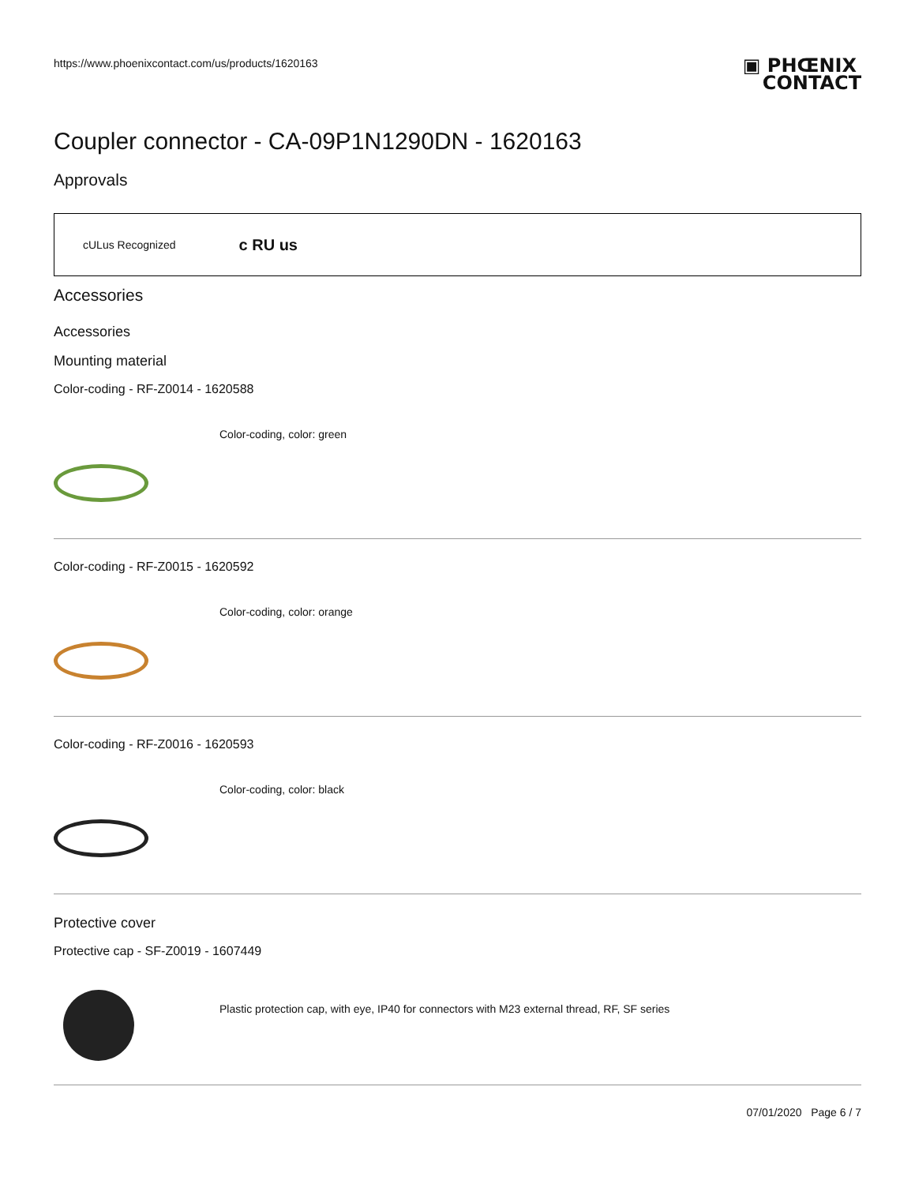https://www.phoenixcontact.com/us/products/1620163
▣ PHŒNIX
CONTACT
Coupler connector - CA-09P1N1290DN - 1620163
Approvals
cULus Recognized c RU us
Accessories
Accessories
Mounting material
Color-coding - RF-Z0014 - 1620588
Color-coding, color: green
Color-coding - RF-Z0015 - 1620592
Color-coding, color: orange
Color-coding - RF-Z0016 - 1620593
Color-coding, color: black
Protective cover
Protective cap - SF-Z0019 - 1607449
Plastic protection cap, with eye, IP40 for connectors with M23 external thread, RF, SF series
07/01/2020 Page 6 / 7